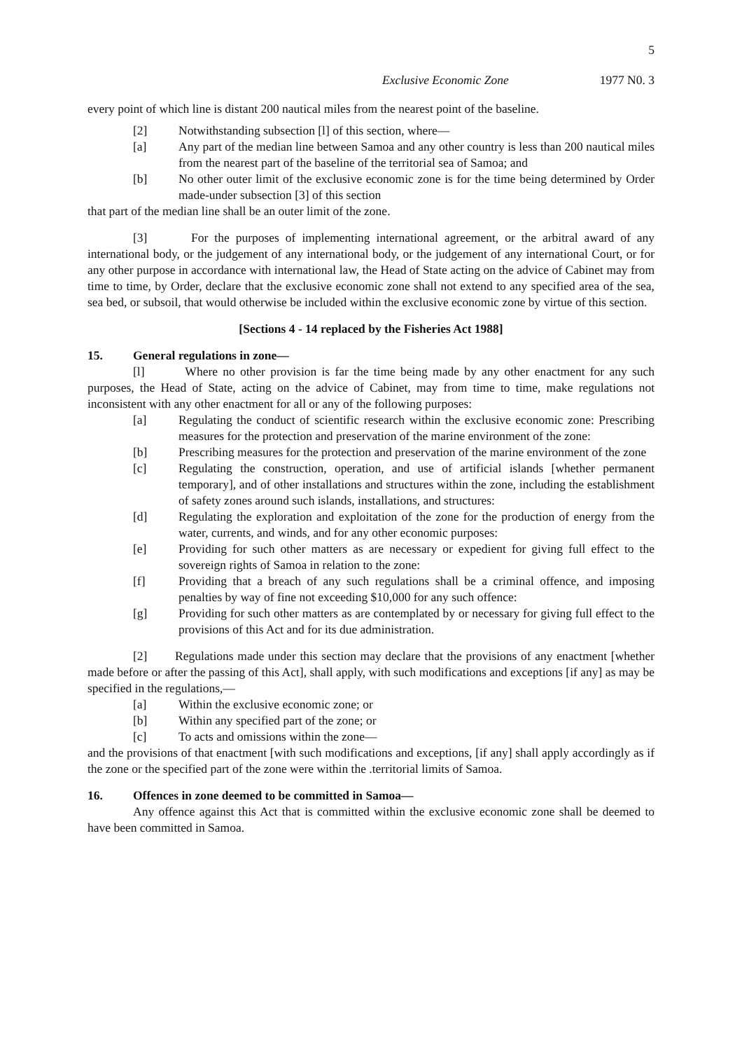5
Exclusive Economic Zone 1977 N0. 3
every point of which line is distant 200 nautical miles from the nearest point of the baseline.
[2] Notwithstanding subsection [l] of this section, where—
[a] Any part of the median line between Samoa and any other country is less than 200 nautical miles from the nearest part of the baseline of the territorial sea of Samoa; and
[b] No other outer limit of the exclusive economic zone is for the time being determined by Order made-under subsection [3] of this section
that part of the median line shall be an outer limit of the zone.
[3] For the purposes of implementing international agreement, or the arbitral award of any international body, or the judgement of any international body, or the judgement of any international Court, or for any other purpose in accordance with international law, the Head of State acting on the advice of Cabinet may from time to time, by Order, declare that the exclusive economic zone shall not extend to any specified area of the sea, sea bed, or subsoil, that would otherwise be included within the exclusive economic zone by virtue of this section.
[Sections 4 - 14 replaced by the Fisheries Act 1988]
15. General regulations in zone—
[l] Where no other provision is far the time being made by any other enactment for any such purposes, the Head of State, acting on the advice of Cabinet, may from time to time, make regulations not inconsistent with any other enactment for all or any of the following purposes:
[a] Regulating the conduct of scientific research within the exclusive economic zone: Prescribing measures for the protection and preservation of the marine environment of the zone:
[b] Prescribing measures for the protection and preservation of the marine environment of the zone
[c] Regulating the construction, operation, and use of artificial islands [whether permanent temporary], and of other installations and structures within the zone, including the establishment of safety zones around such islands, installations, and structures:
[d] Regulating the exploration and exploitation of the zone for the production of energy from the water, currents, and winds, and for any other economic purposes:
[e] Providing for such other matters as are necessary or expedient for giving full effect to the sovereign rights of Samoa in relation to the zone:
[f] Providing that a breach of any such regulations shall be a criminal offence, and imposing penalties by way of fine not exceeding $10,000 for any such offence:
[g] Providing for such other matters as are contemplated by or necessary for giving full effect to the provisions of this Act and for its due administration.
[2] Regulations made under this section may declare that the provisions of any enactment [whether made before or after the passing of this Act], shall apply, with such modifications and exceptions [if any] as may be specified in the regulations,—
[a] Within the exclusive economic zone; or
[b] Within any specified part of the zone; or
[c] To acts and omissions within the zone—
and the provisions of that enactment [with such modifications and exceptions, [if any] shall apply accordingly as if the zone or the specified part of the zone were within the .territorial limits of Samoa.
16. Offences in zone deemed to be committed in Samoa—
Any offence against this Act that is committed within the exclusive economic zone shall be deemed to have been committed in Samoa.